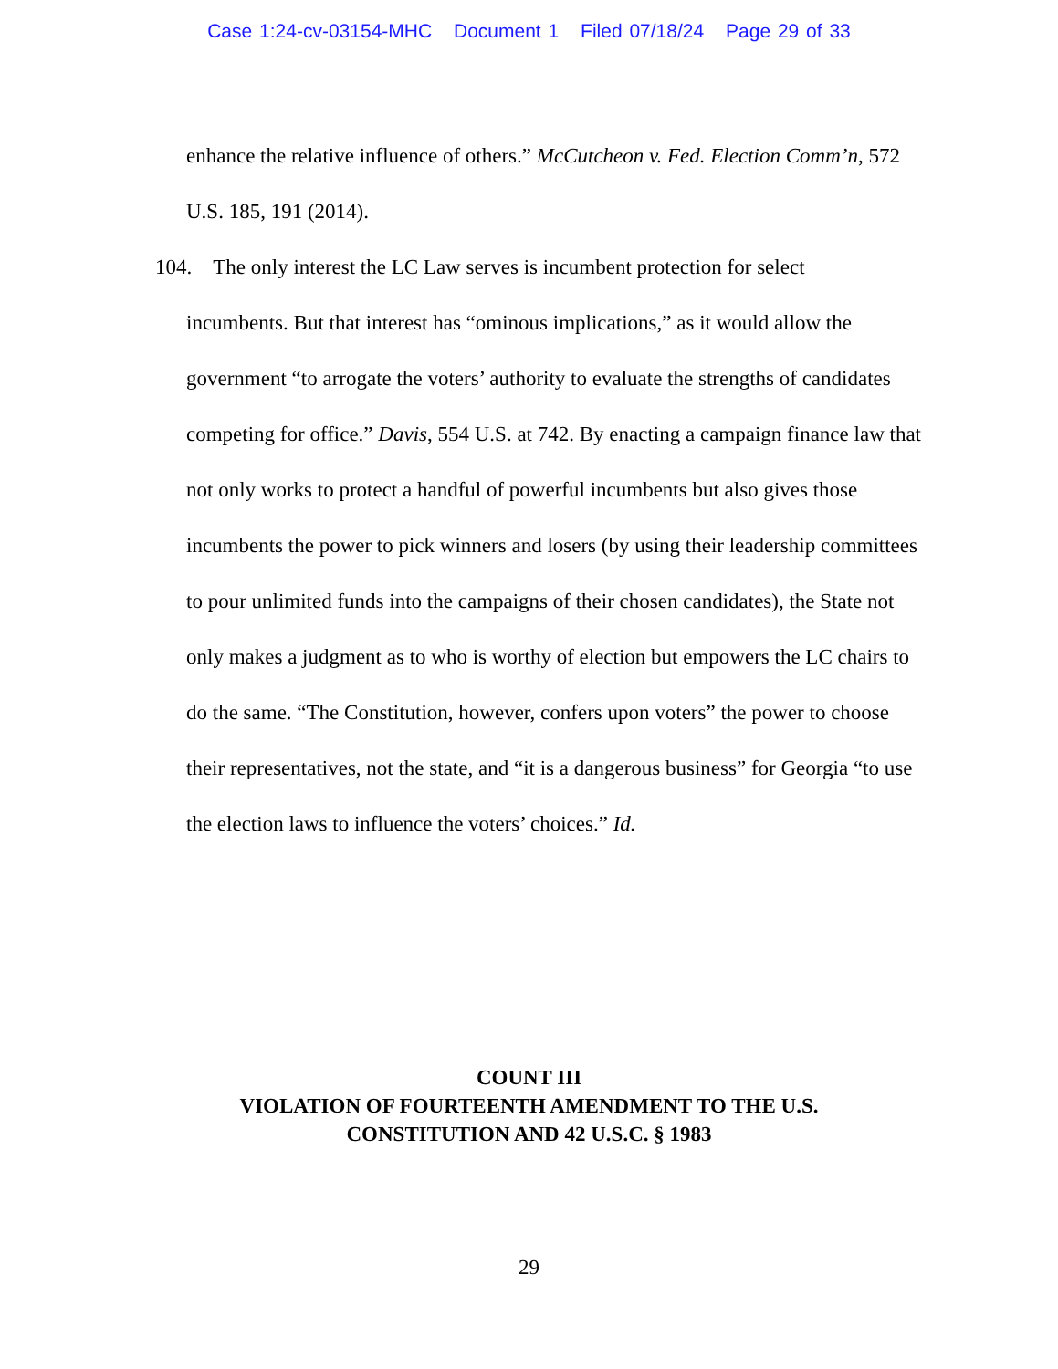Case 1:24-cv-03154-MHC Document 1 Filed 07/18/24 Page 29 of 33
enhance the relative influence of others.” McCutcheon v. Fed. Election Comm’n, 572 U.S. 185, 191 (2014).
104. The only interest the LC Law serves is incumbent protection for select
incumbents. But that interest has “ominous implications,” as it would allow the
government “to arrogate the voters’ authority to evaluate the strengths of candidates competing for office.” Davis, 554 U.S. at 742. By enacting a campaign finance law that not only works to protect a handful of powerful incumbents but also gives those incumbents the power to pick winners and losers (by using their leadership committees to pour unlimited funds into the campaigns of their chosen candidates), the State not only makes a judgment as to who is worthy of election but empowers the LC chairs to do the same. “The Constitution, however, confers upon voters” the power to choose their representatives, not the state, and “it is a dangerous business” for Georgia “to use the election laws to influence the voters’ choices.” Id.
COUNT III
VIOLATION OF FOURTEENTH AMENDMENT TO THE U.S.
CONSTITUTION AND 42 U.S.C. § 1983
29